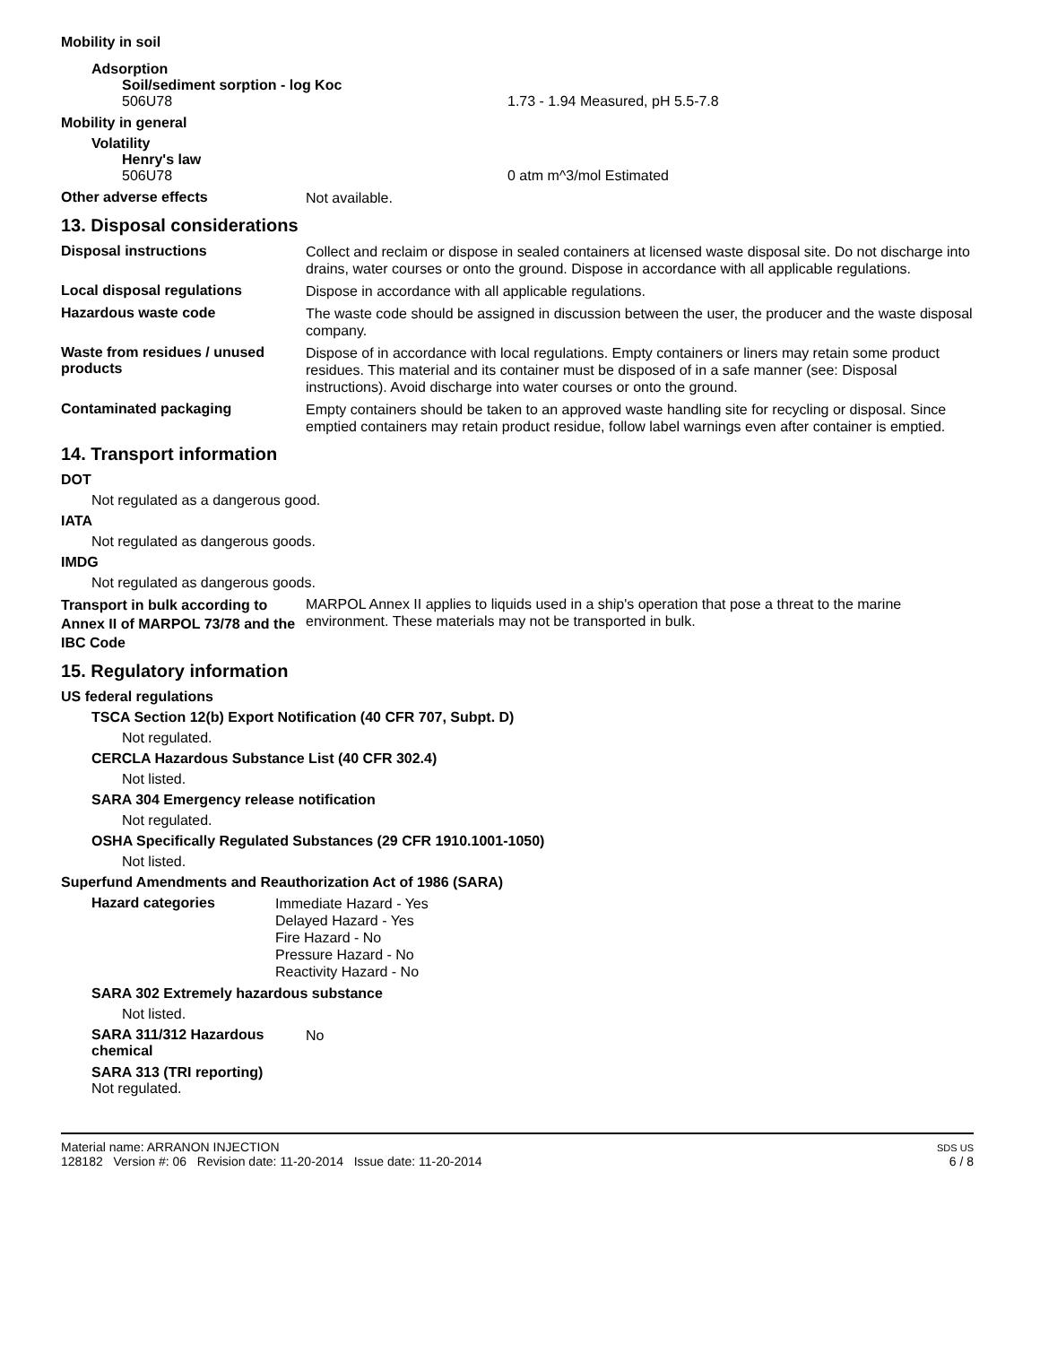Mobility in soil
Adsorption
Soil/sediment sorption - log Koc
506U78 1.73 - 1.94 Measured, pH 5.5-7.8
Mobility in general
Volatility
Henry's law
506U78 0 atm m^3/mol Estimated
Other adverse effects Not available.
13. Disposal considerations
Disposal instructions Collect and reclaim or dispose in sealed containers at licensed waste disposal site. Do not discharge into drains, water courses or onto the ground. Dispose in accordance with all applicable regulations.
Local disposal regulations Dispose in accordance with all applicable regulations.
Hazardous waste code The waste code should be assigned in discussion between the user, the producer and the waste disposal company.
Waste from residues / unused products Dispose of in accordance with local regulations. Empty containers or liners may retain some product residues. This material and its container must be disposed of in a safe manner (see: Disposal instructions). Avoid discharge into water courses or onto the ground.
Contaminated packaging Empty containers should be taken to an approved waste handling site for recycling or disposal. Since emptied containers may retain product residue, follow label warnings even after container is emptied.
14. Transport information
DOT
Not regulated as a dangerous good.
IATA
Not regulated as dangerous goods.
IMDG
Not regulated as dangerous goods.
Transport in bulk according to Annex II of MARPOL 73/78 and the IBC Code MARPOL Annex II applies to liquids used in a ship's operation that pose a threat to the marine environment. These materials may not be transported in bulk.
15. Regulatory information
US federal regulations
TSCA Section 12(b) Export Notification (40 CFR 707, Subpt. D)
Not regulated.
CERCLA Hazardous Substance List (40 CFR 302.4)
Not listed.
SARA 304 Emergency release notification
Not regulated.
OSHA Specifically Regulated Substances (29 CFR 1910.1001-1050)
Not listed.
Superfund Amendments and Reauthorization Act of 1986 (SARA)
Hazard categories Immediate Hazard - Yes
Delayed Hazard - Yes
Fire Hazard - No
Pressure Hazard - No
Reactivity Hazard - No
SARA 302 Extremely hazardous substance
Not listed.
SARA 311/312 Hazardous chemical No
SARA 313 (TRI reporting)
Not regulated.
Material name: ARRANON INJECTION
128182 Version #: 06 Revision date: 11-20-2014 Issue date: 11-20-2014
SDS US
6 / 8